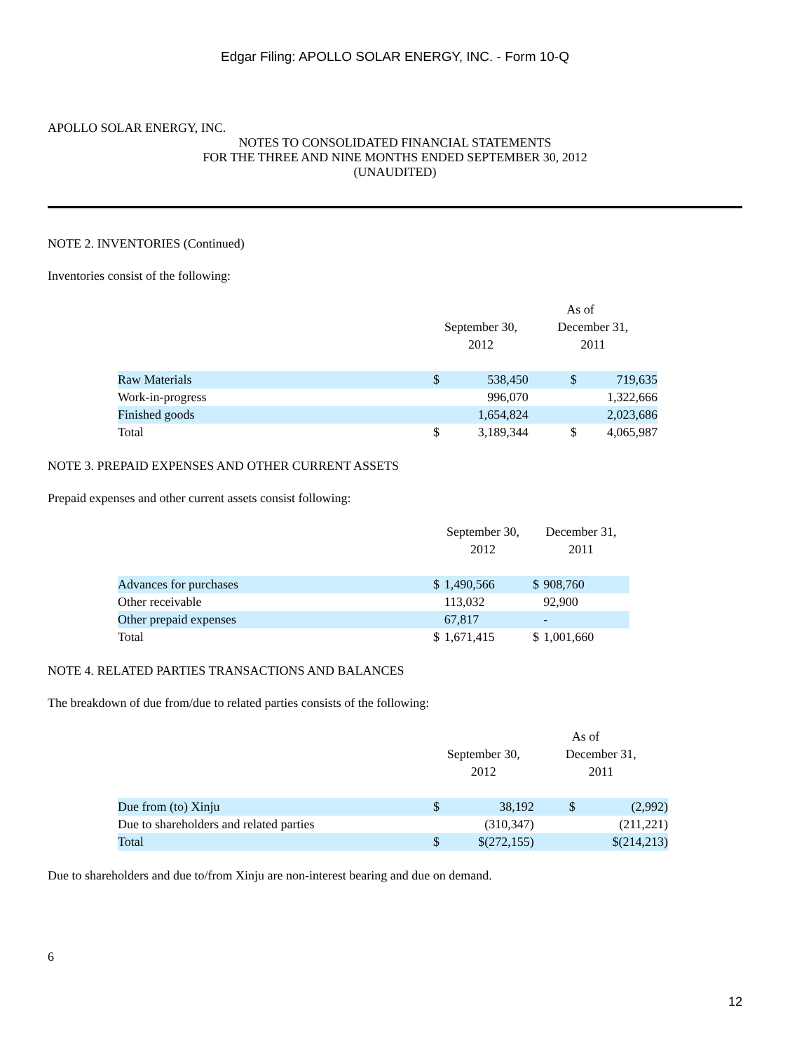Edgar Filing: APOLLO SOLAR ENERGY, INC. - Form 10-Q
APOLLO SOLAR ENERGY, INC.
NOTES TO CONSOLIDATED FINANCIAL STATEMENTS
FOR THE THREE AND NINE MONTHS ENDED SEPTEMBER 30, 2012
(UNAUDITED)
NOTE 2. INVENTORIES (Continued)
Inventories consist of the following:
| | As of | | | |
| | September 30, 2012 | | December 31, 2011 | |
| Raw Materials | $ | 538,450 | $ | 719,635 |
| Work-in-progress | | 996,070 | | 1,322,666 |
| Finished goods | | 1,654,824 | | 2,023,686 |
| Total | $ | 3,189,344 | $ | 4,065,987 |
NOTE 3. PREPAID EXPENSES AND OTHER CURRENT ASSETS
Prepaid expenses and other current assets consist following:
| | September 30, 2012 | | December 31, 2011 | |
| Advances for purchases | $ | 1,490,566 | $ | 908,760 |
| Other receivable | | 113,032 | | 92,900 |
| Other prepaid expenses | | 67,817 | | - |
| Total | $ | 1,671,415 | $ | 1,001,660 |
NOTE 4. RELATED PARTIES TRANSACTIONS AND BALANCES
The breakdown of due from/due to related parties consists of the following:
| | As of | | | |
| | September 30, 2012 | | December 31, 2011 | |
| Due from (to) Xinju | $ | 38,192 | $ | (2,992) |
| Due to shareholders and related parties | | (310,347) | | (211,221) |
| Total | $ | $(272,155) | | $(214,213) |
Due to shareholders and due to/from Xinju are non-interest bearing and due on demand.
6
12